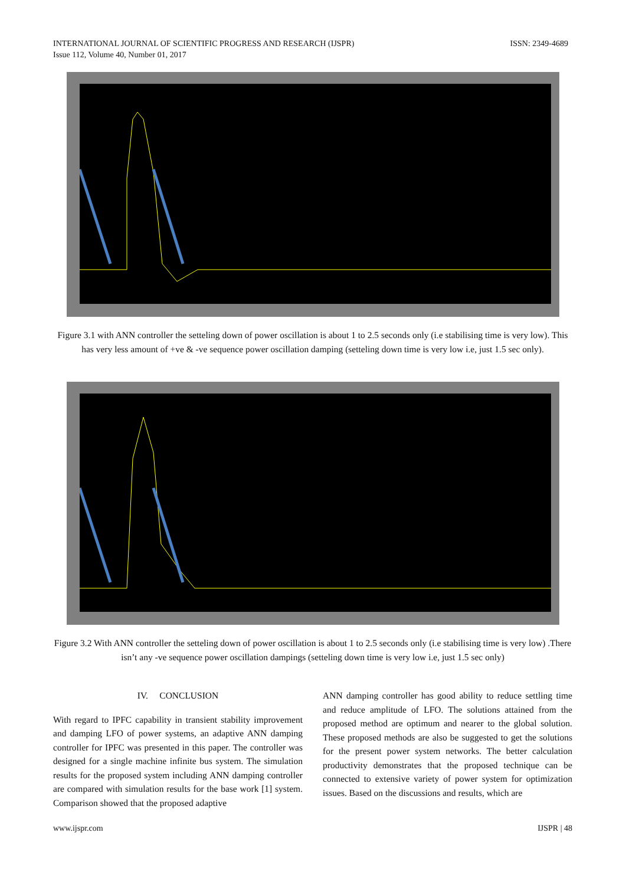INTERNATIONAL JOURNAL OF SCIENTIFIC PROGRESS AND RESEARCH (IJSPR)
Issue 112, Volume 40, Number 01, 2017
ISSN: 2349-4689
Figure 3.1 with ANN controller the setteling down of power oscillation is about 1 to 2.5 seconds only (i.e stabilising time is very low). This has very less amount of +ve & -ve sequence power oscillation damping (setteling down time is very low i.e, just 1.5 sec only).
Figure 3.2 With ANN controller the setteling down of power oscillation is about 1 to 2.5 seconds only (i.e stabilising time is very low) .There isn’t any -ve sequence power oscillation dampings (setteling down time is very low i.e, just 1.5 sec only)
IV. CONCLUSION
With regard to IPFC capability in transient stability improvement and damping LFO of power systems, an adaptive ANN damping controller for IPFC was presented in this paper. The controller was designed for a single machine infinite bus system. The simulation results for the proposed system including ANN damping controller are compared with simulation results for the base work [1] system. Comparison showed that the proposed adaptive
ANN damping controller has good ability to reduce settling time and reduce amplitude of LFO. The solutions attained from the proposed method are optimum and nearer to the global solution. These proposed methods are also be suggested to get the solutions for the present power system networks. The better calculation productivity demonstrates that the proposed technique can be connected to extensive variety of power system for optimization issues. Based on the discussions and results, which are
www.ijspr.com IJSPR | 48